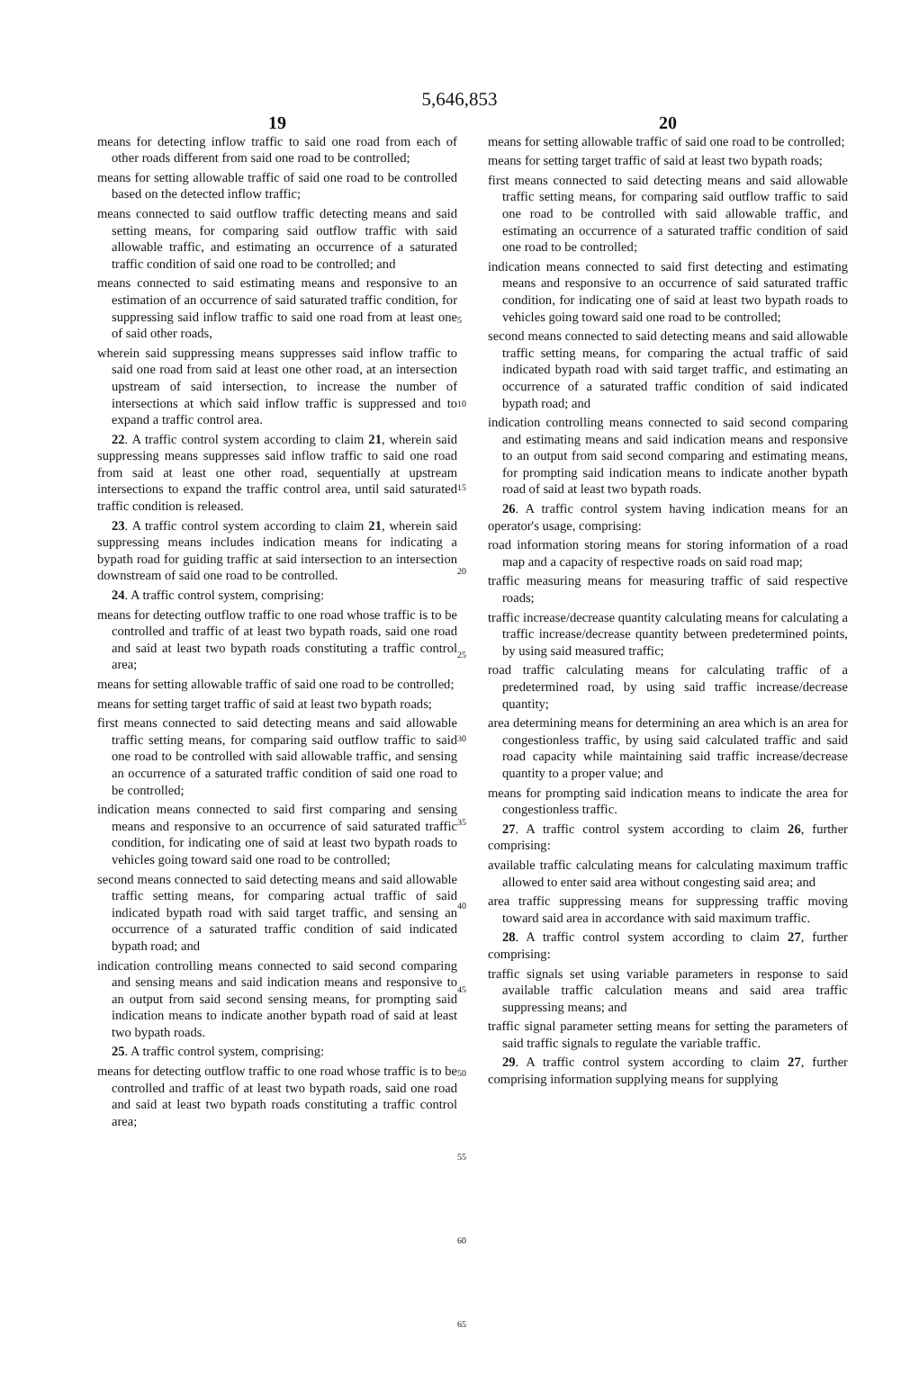5,646,853
19
means for detecting inflow traffic to said one road from each of other roads different from said one road to be controlled;
means for setting allowable traffic of said one road to be controlled based on the detected inflow traffic;
means connected to said outflow traffic detecting means and said setting means, for comparing said outflow traffic with said allowable traffic, and estimating an occurrence of a saturated traffic condition of said one road to be controlled; and
means connected to said estimating means and responsive to an estimation of an occurrence of said saturated traffic condition, for suppressing said inflow traffic to said one road from at least one of said other roads,
wherein said suppressing means suppresses said inflow traffic to said one road from said at least one other road, at an intersection upstream of said intersection, to increase the number of intersections at which said inflow traffic is suppressed and to expand a traffic control area.
22. A traffic control system according to claim 21, wherein said suppressing means suppresses said inflow traffic to said one road from said at least one other road, sequentially at upstream intersections to expand the traffic control area, until said saturated traffic condition is released.
23. A traffic control system according to claim 21, wherein said suppressing means includes indication means for indicating a bypath road for guiding traffic at said intersection to an intersection downstream of said one road to be controlled.
24. A traffic control system, comprising:
means for detecting outflow traffic to one road whose traffic is to be controlled and traffic of at least two bypath roads, said one road and said at least two bypath roads constituting a traffic control area;
means for setting allowable traffic of said one road to be controlled;
means for setting target traffic of said at least two bypath roads;
first means connected to said detecting means and said allowable traffic setting means, for comparing said outflow traffic to said one road to be controlled with said allowable traffic, and sensing an occurrence of a saturated traffic condition of said one road to be controlled;
indication means connected to said first comparing and sensing means and responsive to an occurrence of said saturated traffic condition, for indicating one of said at least two bypath roads to vehicles going toward said one road to be controlled;
second means connected to said detecting means and said allowable traffic setting means, for comparing actual traffic of said indicated bypath road with said target traffic, and sensing an occurrence of a saturated traffic condition of said indicated bypath road; and
indication controlling means connected to said second comparing and sensing means and said indication means and responsive to an output from said second sensing means, for prompting said indication means to indicate another bypath road of said at least two bypath roads.
25. A traffic control system, comprising:
means for detecting outflow traffic to one road whose traffic is to be controlled and traffic of at least two bypath roads, said one road and said at least two bypath roads constituting a traffic control area;
5
10
15
20
25
30
35
40
45
50
55
60
65
20
means for setting allowable traffic of said one road to be controlled;
means for setting target traffic of said at least two bypath roads;
first means connected to said detecting means and said allowable traffic setting means, for comparing said outflow traffic to said one road to be controlled with said allowable traffic, and estimating an occurrence of a saturated traffic condition of said one road to be controlled;
indication means connected to said first detecting and estimating means and responsive to an occurrence of said saturated traffic condition, for indicating one of said at least two bypath roads to vehicles going toward said one road to be controlled;
second means connected to said detecting means and said allowable traffic setting means, for comparing the actual traffic of said indicated bypath road with said target traffic, and estimating an occurrence of a saturated traffic condition of said indicated bypath road; and
indication controlling means connected to said second comparing and estimating means and said indication means and responsive to an output from said second comparing and estimating means, for prompting said indication means to indicate another bypath road of said at least two bypath roads.
26. A traffic control system having indication means for an operator's usage, comprising:
road information storing means for storing information of a road map and a capacity of respective roads on said road map;
traffic measuring means for measuring traffic of said respective roads;
traffic increase/decrease quantity calculating means for calculating a traffic increase/decrease quantity between predetermined points, by using said measured traffic;
road traffic calculating means for calculating traffic of a predetermined road, by using said traffic increase/decrease quantity;
area determining means for determining an area which is an area for congestionless traffic, by using said calculated traffic and said road capacity while maintaining said traffic increase/decrease quantity to a proper value; and
means for prompting said indication means to indicate the area for congestionless traffic.
27. A traffic control system according to claim 26, further comprising:
available traffic calculating means for calculating maximum traffic allowed to enter said area without congesting said area; and
area traffic suppressing means for suppressing traffic moving toward said area in accordance with said maximum traffic.
28. A traffic control system according to claim 27, further comprising:
traffic signals set using variable parameters in response to said available traffic calculation means and said area traffic suppressing means; and
traffic signal parameter setting means for setting the parameters of said traffic signals to regulate the variable traffic.
29. A traffic control system according to claim 27, further comprising information supplying means for supplying